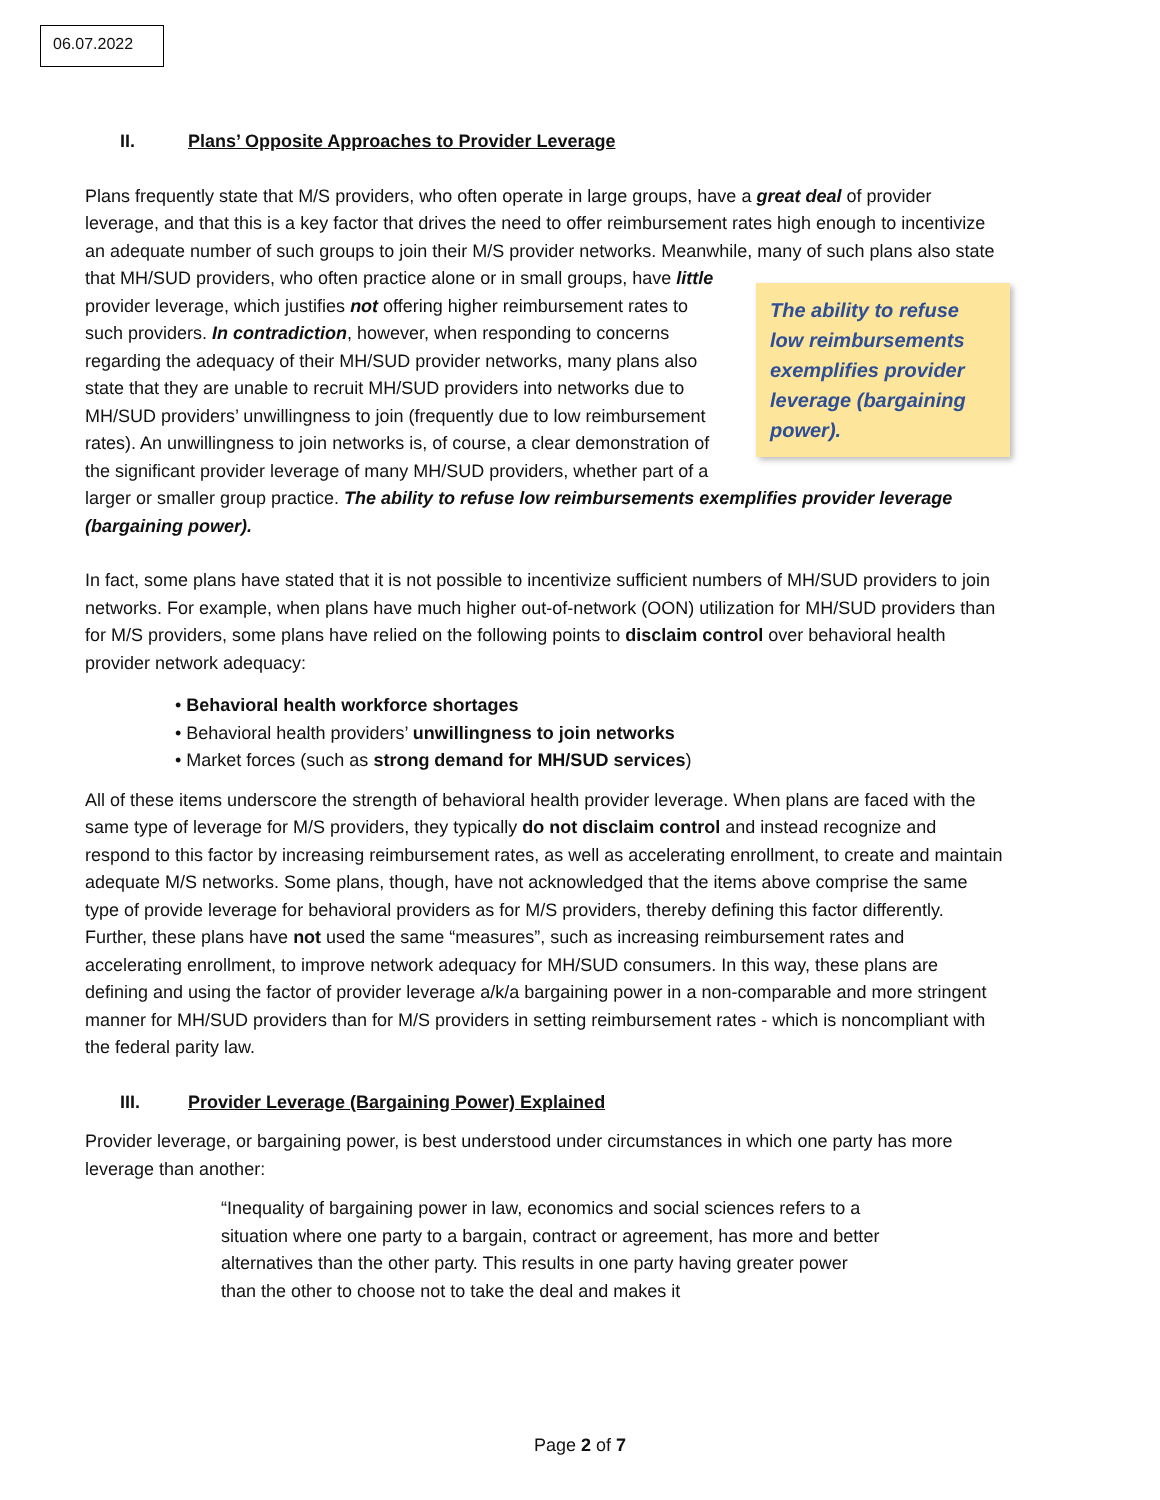06.07.2022
II. Plans’ Opposite Approaches to Provider Leverage
Plans frequently state that M/S providers, who often operate in large groups, have a great deal of provider leverage, and that this is a key factor that drives the need to offer reimbursement rates high enough to incentivize an adequate number of such groups to join their M/S provider networks. Meanwhile, many of such plans also state that MH/SUD providers, who often practice alone or in small groups, have little The ability to refuse low reimbursements exemplifies provider leverage (bargaining power). provider leverage, which justifies not offering higher reimbursement rates to such providers. In contradiction, however, when responding to concerns regarding the adequacy of their MH/SUD provider networks, many plans also state that they are unable to recruit MH/SUD providers into networks due to MH/SUD providers’ unwillingness to join (frequently due to low reimbursement rates). An unwillingness to join networks is, of course, a clear demonstration of the significant provider leverage of many MH/SUD providers, whether part of a larger or smaller group practice. The ability to refuse low reimbursements exemplifies provider leverage (bargaining power).
In fact, some plans have stated that it is not possible to incentivize sufficient numbers of MH/SUD providers to join networks. For example, when plans have much higher out-of-network (OON) utilization for MH/SUD providers than for M/S providers, some plans have relied on the following points to disclaim control over behavioral health provider network adequacy:
• Behavioral health workforce shortages
• Behavioral health providers’ unwillingness to join networks
• Market forces (such as strong demand for MH/SUD services)
All of these items underscore the strength of behavioral health provider leverage. When plans are faced with the same type of leverage for M/S providers, they typically do not disclaim control and instead recognize and respond to this factor by increasing reimbursement rates, as well as accelerating enrollment, to create and maintain adequate M/S networks. Some plans, though, have not acknowledged that the items above comprise the same type of provide leverage for behavioral providers as for M/S providers, thereby defining this factor differently. Further, these plans have not used the same “measures”, such as increasing reimbursement rates and accelerating enrollment, to improve network adequacy for MH/SUD consumers. In this way, these plans are defining and using the factor of provider leverage a/k/a bargaining power in a non-comparable and more stringent manner for MH/SUD providers than for M/S providers in setting reimbursement rates - which is noncompliant with the federal parity law.
III. Provider Leverage (Bargaining Power) Explained
Provider leverage, or bargaining power, is best understood under circumstances in which one party has more leverage than another:
“Inequality of bargaining power in law, economics and social sciences refers to a situation where one party to a bargain, contract or agreement, has more and better alternatives than the other party. This results in one party having greater power than the other to choose not to take the deal and makes it
Page 2 of 7